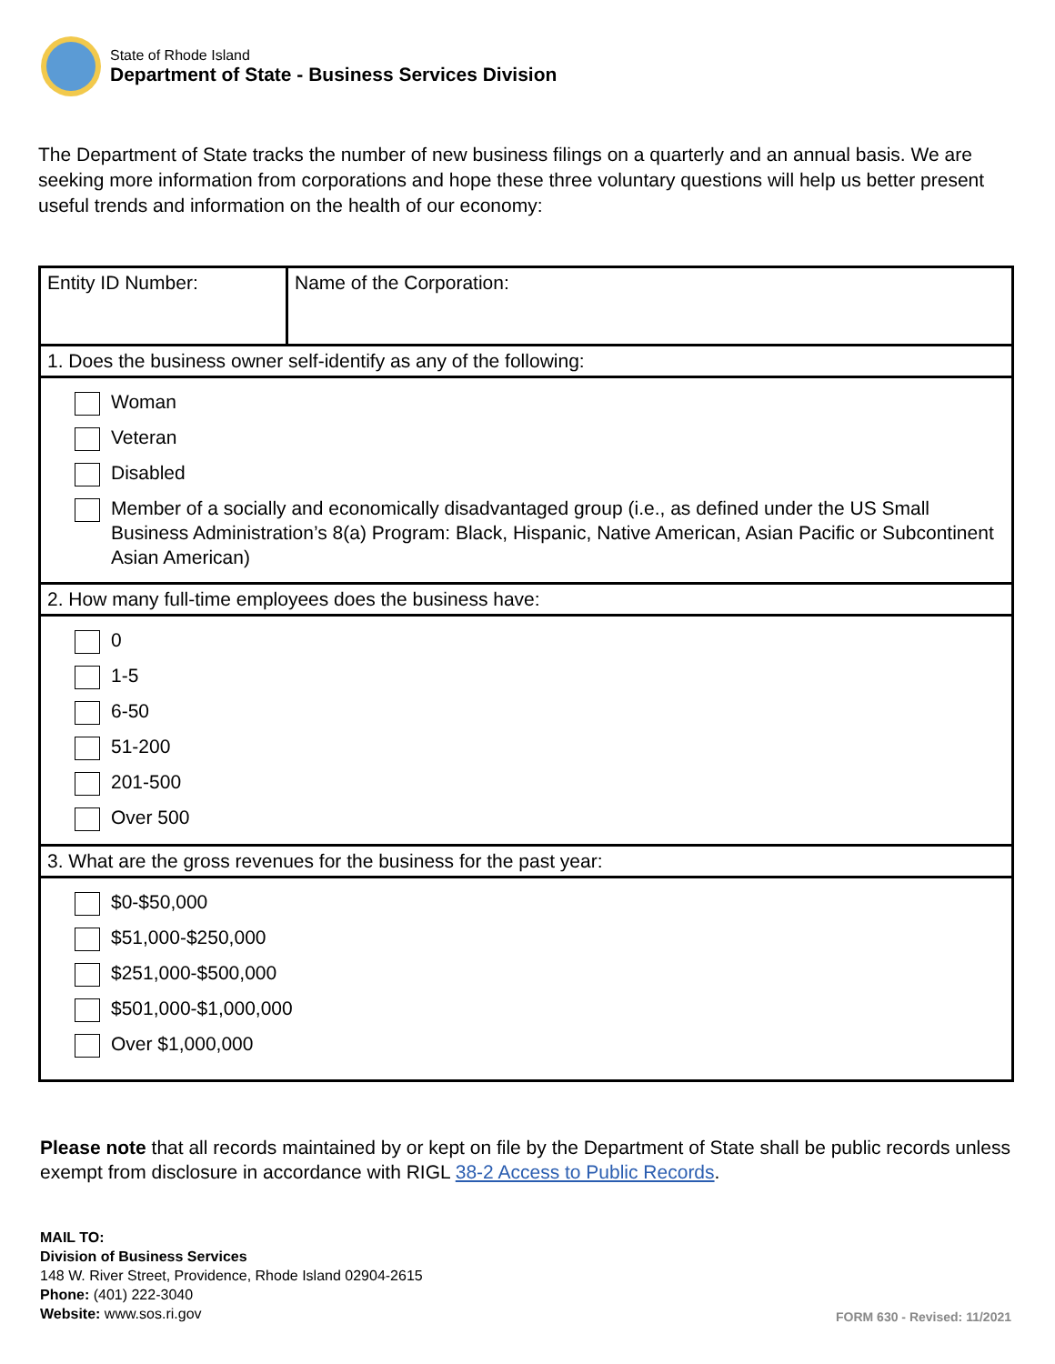State of Rhode Island
Department of State - Business Services Division
The Department of State tracks the number of new business filings on a quarterly and an annual basis. We are seeking more information from corporations and hope these three voluntary questions will help us better present useful trends and information on the health of our economy:
| Entity ID Number: | Name of the Corporation: |
| 1. Does the business owner self-identify as any of the following: | |
| Woman Veteran Disabled Member of a socially and economically disadvantaged group (i.e., as defined under the US Small Business Administration’s 8(a) Program: Black, Hispanic, Native American, Asian Pacific or Subcontinent Asian American) | |
| 2. How many full-time employees does the business have: | |
| 0 1-5 6-50 51-200 201-500 Over 500 | |
| 3. What are the gross revenues for the business for the past year: | |
| $0-$50,000 $51,000-$250,000 $251,000-$500,000 $501,000-$1,000,000 Over $1,000,000 | |
Please note that all records maintained by or kept on file by the Department of State shall be public records unless exempt from disclosure in accordance with RIGL 38-2 Access to Public Records.
MAIL TO:
Division of Business Services
148 W. River Street, Providence, Rhode Island 02904-2615
Phone: (401) 222-3040
Website: www.sos.ri.gov
FORM 630 - Revised: 11/2021